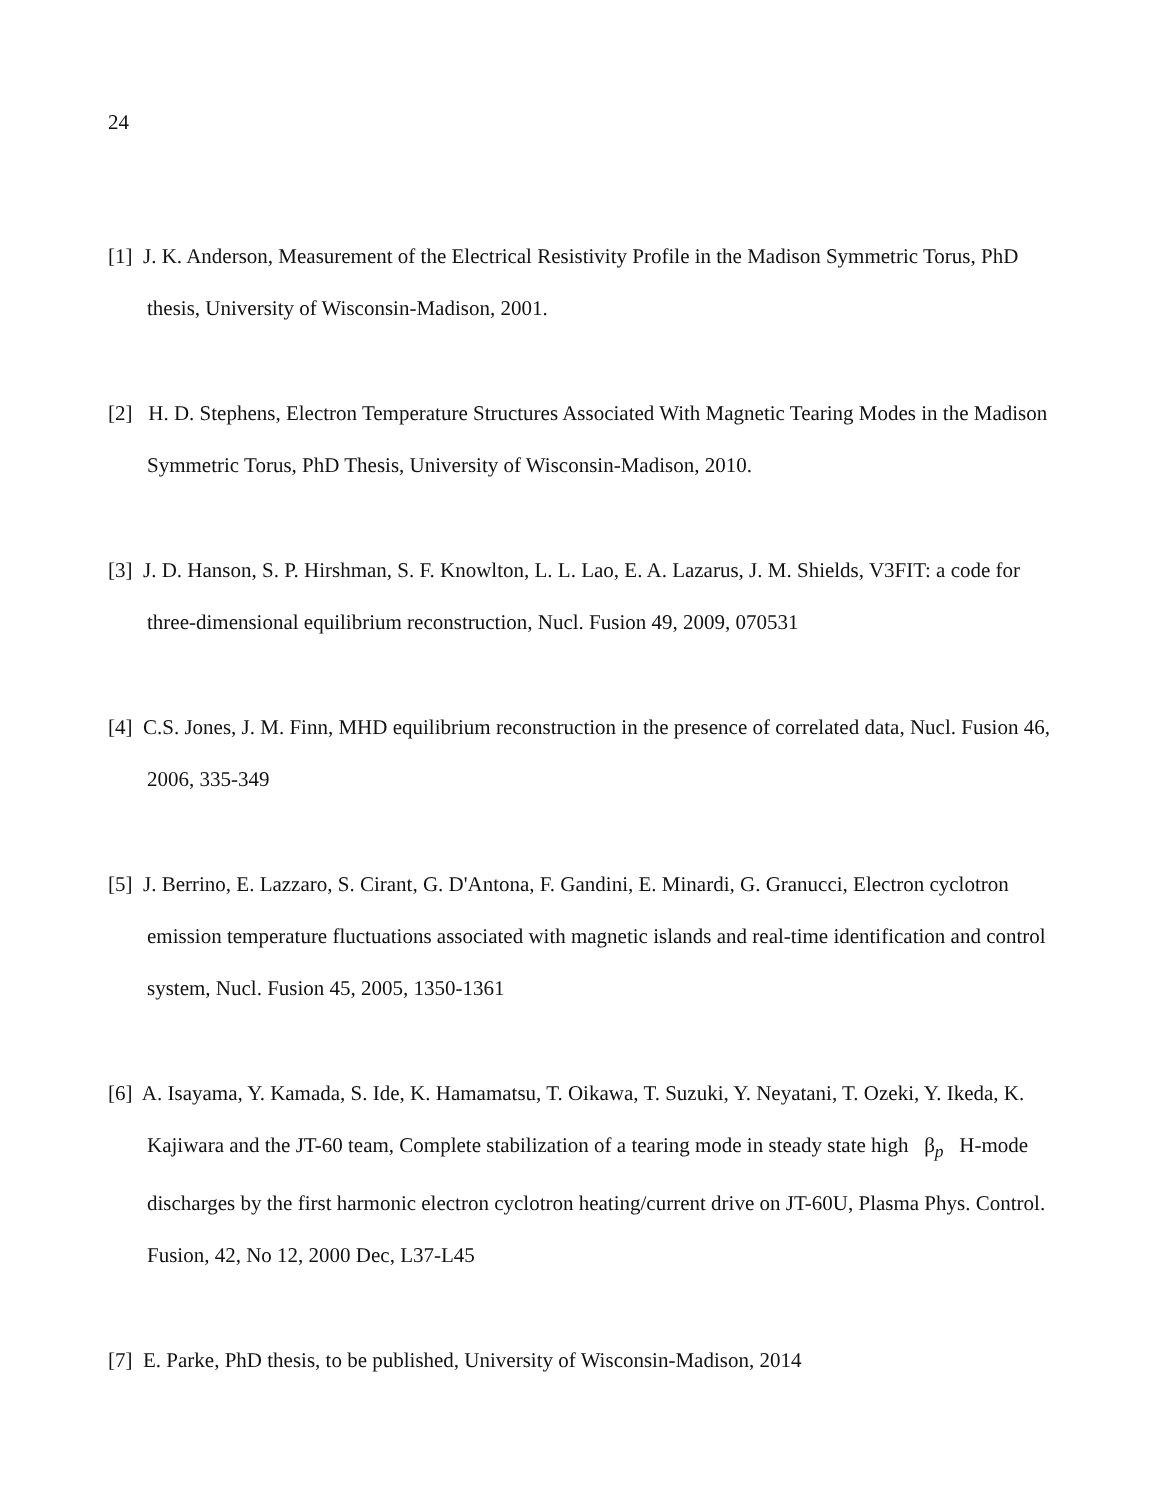24
[1] J. K. Anderson, Measurement of the Electrical Resistivity Profile in the Madison Symmetric Torus, PhD thesis, University of Wisconsin-Madison, 2001.
[2] H. D. Stephens, Electron Temperature Structures Associated With Magnetic Tearing Modes in the Madison Symmetric Torus, PhD Thesis, University of Wisconsin-Madison, 2010.
[3] J. D. Hanson, S. P. Hirshman, S. F. Knowlton, L. L. Lao, E. A. Lazarus, J. M. Shields, V3FIT: a code for three-dimensional equilibrium reconstruction, Nucl. Fusion 49, 2009, 070531
[4] C.S. Jones, J. M. Finn, MHD equilibrium reconstruction in the presence of correlated data, Nucl. Fusion 46, 2006, 335-349
[5] J. Berrino, E. Lazzaro, S. Cirant, G. D'Antona, F. Gandini, E. Minardi, G. Granucci, Electron cyclotron emission temperature fluctuations associated with magnetic islands and real-time identification and control system, Nucl. Fusion 45, 2005, 1350-1361
[6] A. Isayama, Y. Kamada, S. Ide, K. Hamamatsu, T. Oikawa, T. Suzuki, Y. Neyatani, T. Ozeki, Y. Ikeda, K. Kajiwara and the JT-60 team, Complete stabilization of a tearing mode in steady state high β<sub>p</sub> H-mode discharges by the first harmonic electron cyclotron heating/current drive on JT-60U, Plasma Phys. Control. Fusion, 42, No 12, 2000 Dec, L37-L45
[7] E. Parke, PhD thesis, to be published, University of Wisconsin-Madison, 2014